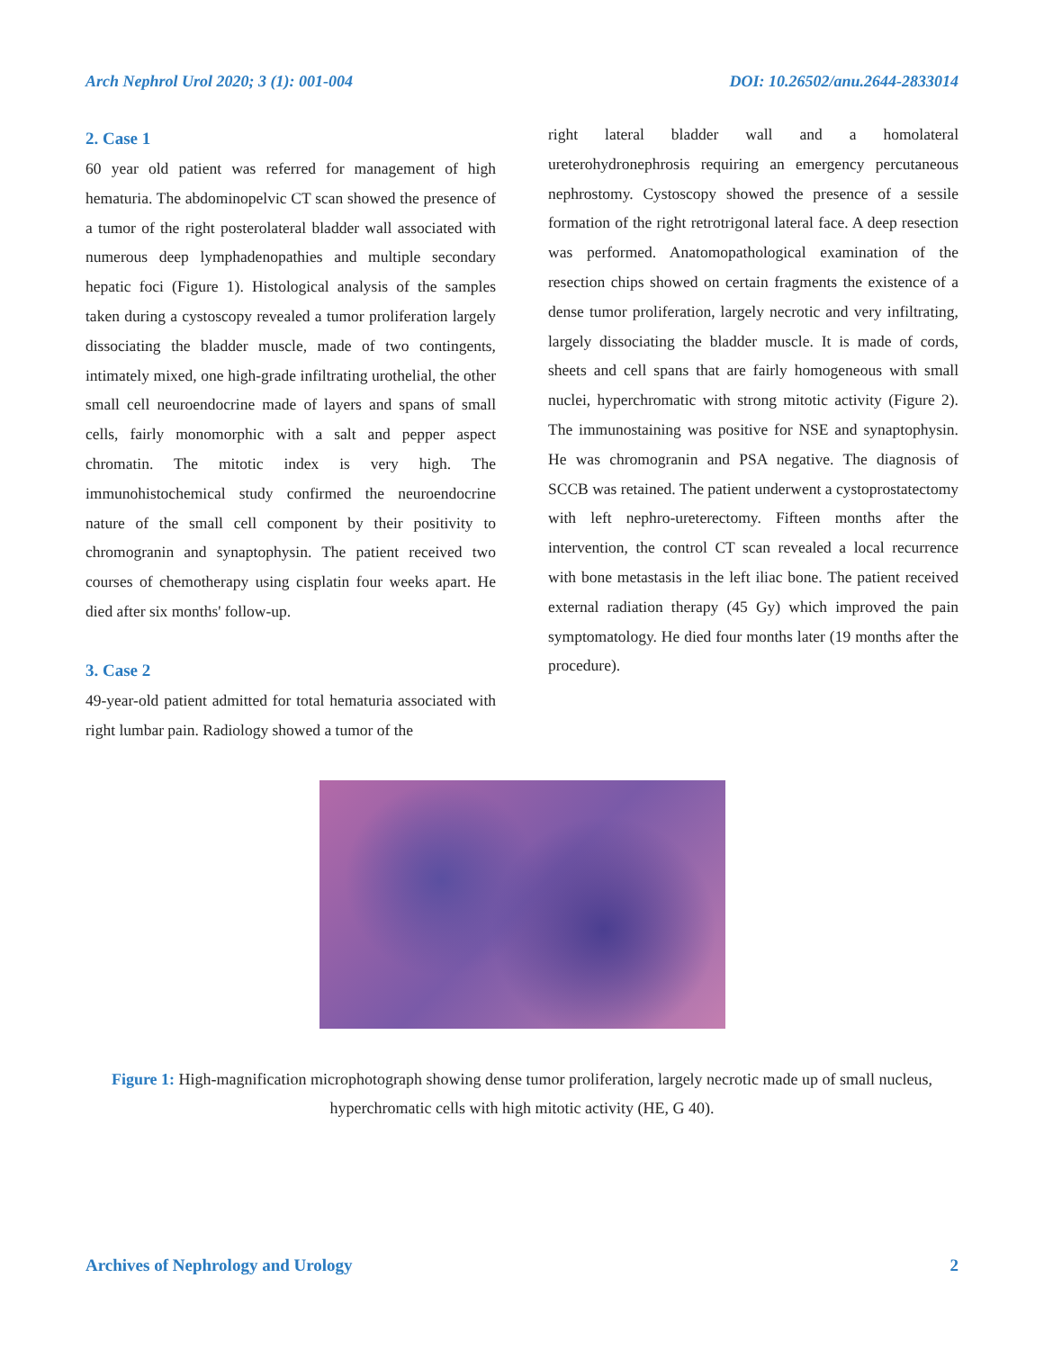Arch Nephrol Urol 2020; 3 (1): 001-004 DOI: 10.26502/anu.2644-2833014
2. Case 1
60 year old patient was referred for management of high hematuria. The abdominopelvic CT scan showed the presence of a tumor of the right posterolateral bladder wall associated with numerous deep lymphadenopathies and multiple secondary hepatic foci (Figure 1). Histological analysis of the samples taken during a cystoscopy revealed a tumor proliferation largely dissociating the bladder muscle, made of two contingents, intimately mixed, one high-grade infiltrating urothelial, the other small cell neuroendocrine made of layers and spans of small cells, fairly monomorphic with a salt and pepper aspect chromatin. The mitotic index is very high. The immunohistochemical study confirmed the neuroendocrine nature of the small cell component by their positivity to chromogranin and synaptophysin. The patient received two courses of chemotherapy using cisplatin four weeks apart. He died after six months' follow-up.
3. Case 2
49-year-old patient admitted for total hematuria associated with right lumbar pain. Radiology showed a tumor of the
right lateral bladder wall and a homolateral ureterohydronephrosis requiring an emergency percutaneous nephrostomy. Cystoscopy showed the presence of a sessile formation of the right retrotrigonal lateral face. A deep resection was performed. Anatomopathological examination of the resection chips showed on certain fragments the existence of a dense tumor proliferation, largely necrotic and very infiltrating, largely dissociating the bladder muscle. It is made of cords, sheets and cell spans that are fairly homogeneous with small nuclei, hyperchromatic with strong mitotic activity (Figure 2). The immunostaining was positive for NSE and synaptophysin. He was chromogranin and PSA negative. The diagnosis of SCCB was retained. The patient underwent a cystoprostatectomy with left nephro-ureterectomy. Fifteen months after the intervention, the control CT scan revealed a local recurrence with bone metastasis in the left iliac bone. The patient received external radiation therapy (45 Gy) which improved the pain symptomatology. He died four months later (19 months after the procedure).
Figure 1: High-magnification microphotograph showing dense tumor proliferation, largely necrotic made up of small nucleus,
hyperchromatic cells with high mitotic activity (HE, G 40).
Archives of Nephrology and Urology 2